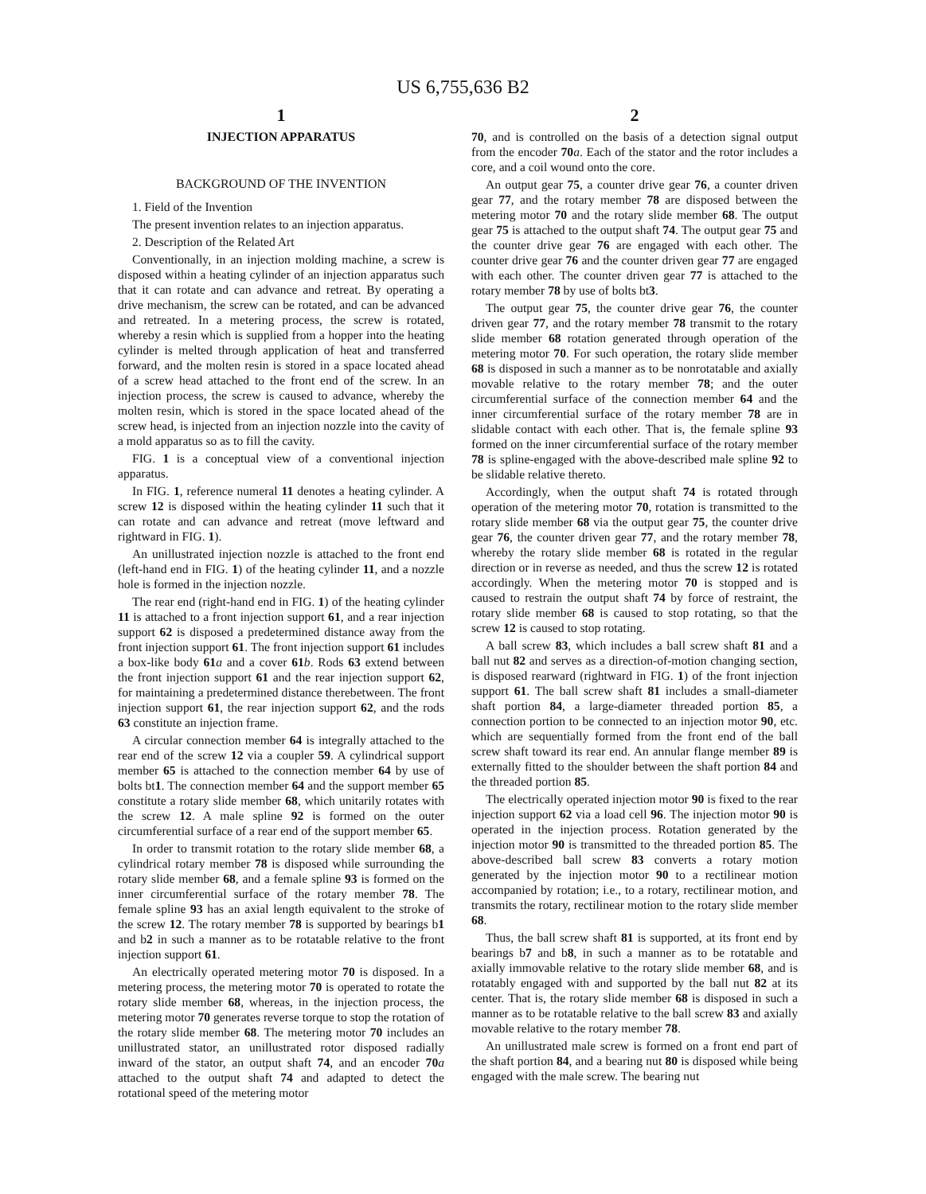US 6,755,636 B2
1
INJECTION APPARATUS
BACKGROUND OF THE INVENTION
1. Field of the Invention
The present invention relates to an injection apparatus.
2. Description of the Related Art
Conventionally, in an injection molding machine, a screw is disposed within a heating cylinder of an injection apparatus such that it can rotate and can advance and retreat. By operating a drive mechanism, the screw can be rotated, and can be advanced and retreated. In a metering process, the screw is rotated, whereby a resin which is supplied from a hopper into the heating cylinder is melted through application of heat and transferred forward, and the molten resin is stored in a space located ahead of a screw head attached to the front end of the screw. In an injection process, the screw is caused to advance, whereby the molten resin, which is stored in the space located ahead of the screw head, is injected from an injection nozzle into the cavity of a mold apparatus so as to fill the cavity.
FIG. 1 is a conceptual view of a conventional injection apparatus.
In FIG. 1, reference numeral 11 denotes a heating cylinder. A screw 12 is disposed within the heating cylinder 11 such that it can rotate and can advance and retreat (move leftward and rightward in FIG. 1).
An unillustrated injection nozzle is attached to the front end (left-hand end in FIG. 1) of the heating cylinder 11, and a nozzle hole is formed in the injection nozzle.
The rear end (right-hand end in FIG. 1) of the heating cylinder 11 is attached to a front injection support 61, and a rear injection support 62 is disposed a predetermined distance away from the front injection support 61. The front injection support 61 includes a box-like body 61 a and a cover 61 b. Rods 63 extend between the front injection support 61 and the rear injection support 62, for maintaining a predetermined distance therebetween. The front injection support 61, the rear injection support 62, and the rods 63 constitute an injection frame.
A circular connection member 64 is integrally attached to the rear end of the screw 12 via a coupler 59. A cylindrical support member 65 is attached to the connection member 64 by use of bolts bt1. The connection member 64 and the support member 65 constitute a rotary slide member 68, which unitarily rotates with the screw 12. A male spline 92 is formed on the outer circumferential surface of a rear end of the support member 65.
In order to transmit rotation to the rotary slide member 68, a cylindrical rotary member 78 is disposed while surrounding the rotary slide member 68, and a female spline 93 is formed on the inner circumferential surface of the rotary member 78. The female spline 93 has an axial length equivalent to the stroke of the screw 12. The rotary member 78 is supported by bearings b1 and b2 in such a manner as to be rotatable relative to the front injection support 61.
An electrically operated metering motor 70 is disposed. In a metering process, the metering motor 70 is operated to rotate the rotary slide member 68, whereas, in the injection process, the metering motor 70 generates reverse torque to stop the rotation of the rotary slide member 68. The metering motor 70 includes an unillustrated stator, an unillustrated rotor disposed radially inward of the stator, an output shaft 74, and an encoder 70 a attached to the output shaft 74 and adapted to detect the rotational speed of the metering motor
2
70, and is controlled on the basis of a detection signal output from the encoder 70 a. Each of the stator and the rotor includes a core, and a coil wound onto the core.
An output gear 75, a counter drive gear 76, a counter driven gear 77, and the rotary member 78 are disposed between the metering motor 70 and the rotary slide member 68. The output gear 75 is attached to the output shaft 74. The output gear 75 and the counter drive gear 76 are engaged with each other. The counter drive gear 76 and the counter driven gear 77 are engaged with each other. The counter driven gear 77 is attached to the rotary member 78 by use of bolts bt3.
The output gear 75, the counter drive gear 76, the counter driven gear 77, and the rotary member 78 transmit to the rotary slide member 68 rotation generated through operation of the metering motor 70. For such operation, the rotary slide member 68 is disposed in such a manner as to be nonrotatable and axially movable relative to the rotary member 78; and the outer circumferential surface of the connection member 64 and the inner circumferential surface of the rotary member 78 are in slidable contact with each other. That is, the female spline 93 formed on the inner circumferential surface of the rotary member 78 is spline-engaged with the above-described male spline 92 to be slidable relative thereto.
Accordingly, when the output shaft 74 is rotated through operation of the metering motor 70, rotation is transmitted to the rotary slide member 68 via the output gear 75, the counter drive gear 76, the counter driven gear 77, and the rotary member 78, whereby the rotary slide member 68 is rotated in the regular direction or in reverse as needed, and thus the screw 12 is rotated accordingly. When the metering motor 70 is stopped and is caused to restrain the output shaft 74 by force of restraint, the rotary slide member 68 is caused to stop rotating, so that the screw 12 is caused to stop rotating.
A ball screw 83, which includes a ball screw shaft 81 and a ball nut 82 and serves as a direction-of-motion changing section, is disposed rearward (rightward in FIG. 1) of the front injection support 61. The ball screw shaft 81 includes a small-diameter shaft portion 84, a large-diameter threaded portion 85, a connection portion to be connected to an injection motor 90, etc. which are sequentially formed from the front end of the ball screw shaft toward its rear end. An annular flange member 89 is externally fitted to the shoulder between the shaft portion 84 and the threaded portion 85.
The electrically operated injection motor 90 is fixed to the rear injection support 62 via a load cell 96. The injection motor 90 is operated in the injection process. Rotation generated by the injection motor 90 is transmitted to the threaded portion 85. The above-described ball screw 83 converts a rotary motion generated by the injection motor 90 to a rectilinear motion accompanied by rotation; i.e., to a rotary, rectilinear motion, and transmits the rotary, rectilinear motion to the rotary slide member 68.
Thus, the ball screw shaft 81 is supported, at its front end by bearings b7 and b8, in such a manner as to be rotatable and axially immovable relative to the rotary slide member 68, and is rotatably engaged with and supported by the ball nut 82 at its center. That is, the rotary slide member 68 is disposed in such a manner as to be rotatable relative to the ball screw 83 and axially movable relative to the rotary member 78.
An unillustrated male screw is formed on a front end part of the shaft portion 84, and a bearing nut 80 is disposed while being engaged with the male screw. The bearing nut